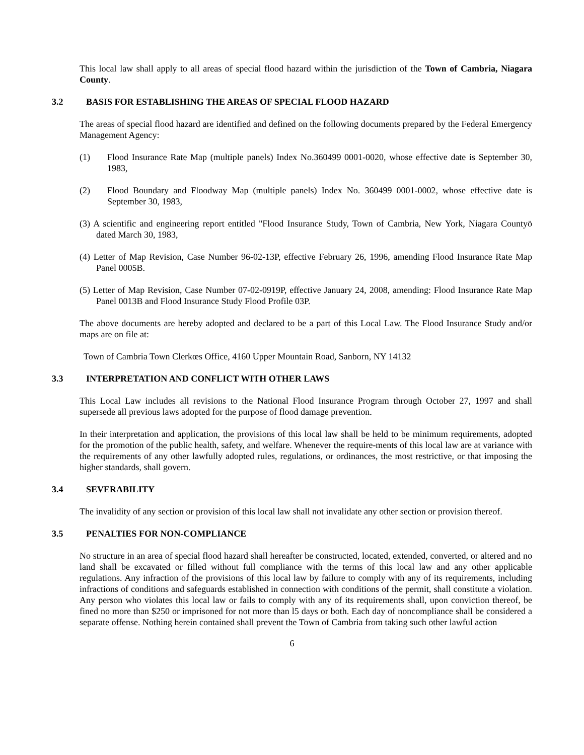This local law shall apply to all areas of special flood hazard within the jurisdiction of the Town of Cambria, Niagara County.
3.2 BASIS FOR ESTABLISHING THE AREAS OF SPECIAL FLOOD HAZARD
The areas of special flood hazard are identified and defined on the following documents prepared by the Federal Emergency Management Agency:
(1) Flood Insurance Rate Map (multiple panels) Index No.360499 0001-0020, whose effective date is September 30, 1983,
(2) Flood Boundary and Floodway Map (multiple panels) Index No. 360499 0001-0002, whose effective date is September 30, 1983,
(3) A scientific and engineering report entitled "Flood Insurance Study, Town of Cambria, New York, Niagara Countyö dated March 30, 1983,
(4) Letter of Map Revision, Case Number 96-02-13P, effective February 26, 1996, amending Flood Insurance Rate Map Panel 0005B.
(5) Letter of Map Revision, Case Number 07-02-0919P, effective January 24, 2008, amending: Flood Insurance Rate Map Panel 0013B and Flood Insurance Study Flood Profile 03P.
The above documents are hereby adopted and declared to be a part of this Local Law. The Flood Insurance Study and/or maps are on file at:
Town of Cambria Town Clerkœs Office, 4160 Upper Mountain Road, Sanborn, NY 14132
3.3 INTERPRETATION AND CONFLICT WITH OTHER LAWS
This Local Law includes all revisions to the National Flood Insurance Program through October 27, 1997 and shall supersede all previous laws adopted for the purpose of flood damage prevention.
In their interpretation and application, the provisions of this local law shall be held to be minimum requirements, adopted for the promotion of the public health, safety, and welfare. Whenever the require-ments of this local law are at variance with the requirements of any other lawfully adopted rules, regulations, or ordinances, the most restrictive, or that imposing the higher standards, shall govern.
3.4 SEVERABILITY
The invalidity of any section or provision of this local law shall not invalidate any other section or provision thereof.
3.5 PENALTIES FOR NON-COMPLIANCE
No structure in an area of special flood hazard shall hereafter be constructed, located, extended, converted, or altered and no land shall be excavated or filled without full compliance with the terms of this local law and any other applicable regulations. Any infraction of the provisions of this local law by failure to comply with any of its requirements, including infractions of conditions and safeguards established in connection with conditions of the permit, shall constitute a violation. Any person who violates this local law or fails to comply with any of its requirements shall, upon conviction thereof, be fined no more than $250 or imprisoned for not more than l5 days or both. Each day of noncompliance shall be considered a separate offense. Nothing herein contained shall prevent the Town of Cambria from taking such other lawful action
6